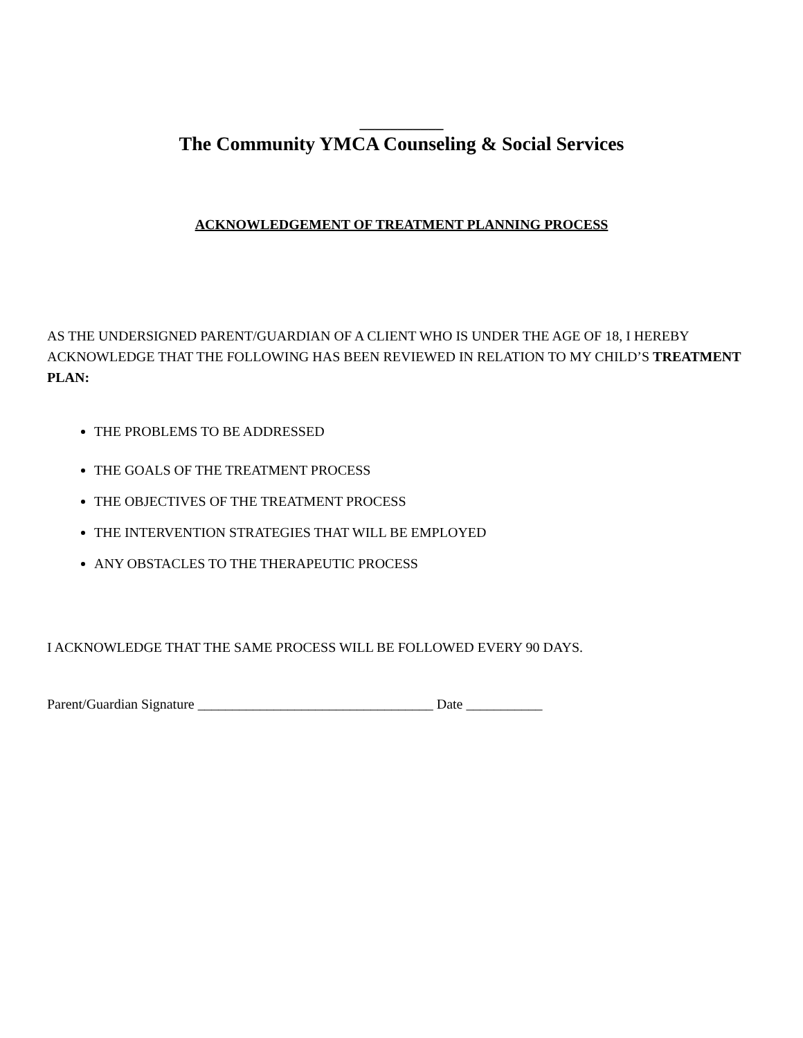___________
The Community YMCA Counseling & Social Services
ACKNOWLEDGEMENT OF TREATMENT PLANNING PROCESS
AS THE UNDERSIGNED PARENT/GUARDIAN OF A CLIENT WHO IS UNDER THE AGE OF 18, I HEREBY ACKNOWLEDGE THAT THE FOLLOWING HAS BEEN REVIEWED IN RELATION TO MY CHILD’S TREATMENT PLAN:
THE PROBLEMS TO BE ADDRESSED
THE GOALS OF THE TREATMENT PROCESS
THE OBJECTIVES OF THE TREATMENT PROCESS
THE INTERVENTION STRATEGIES THAT WILL BE EMPLOYED
ANY OBSTACLES TO THE THERAPEUTIC PROCESS
I ACKNOWLEDGE THAT THE SAME PROCESS WILL BE FOLLOWED EVERY 90 DAYS.
Parent/Guardian Signature __________________________________ Date ___________